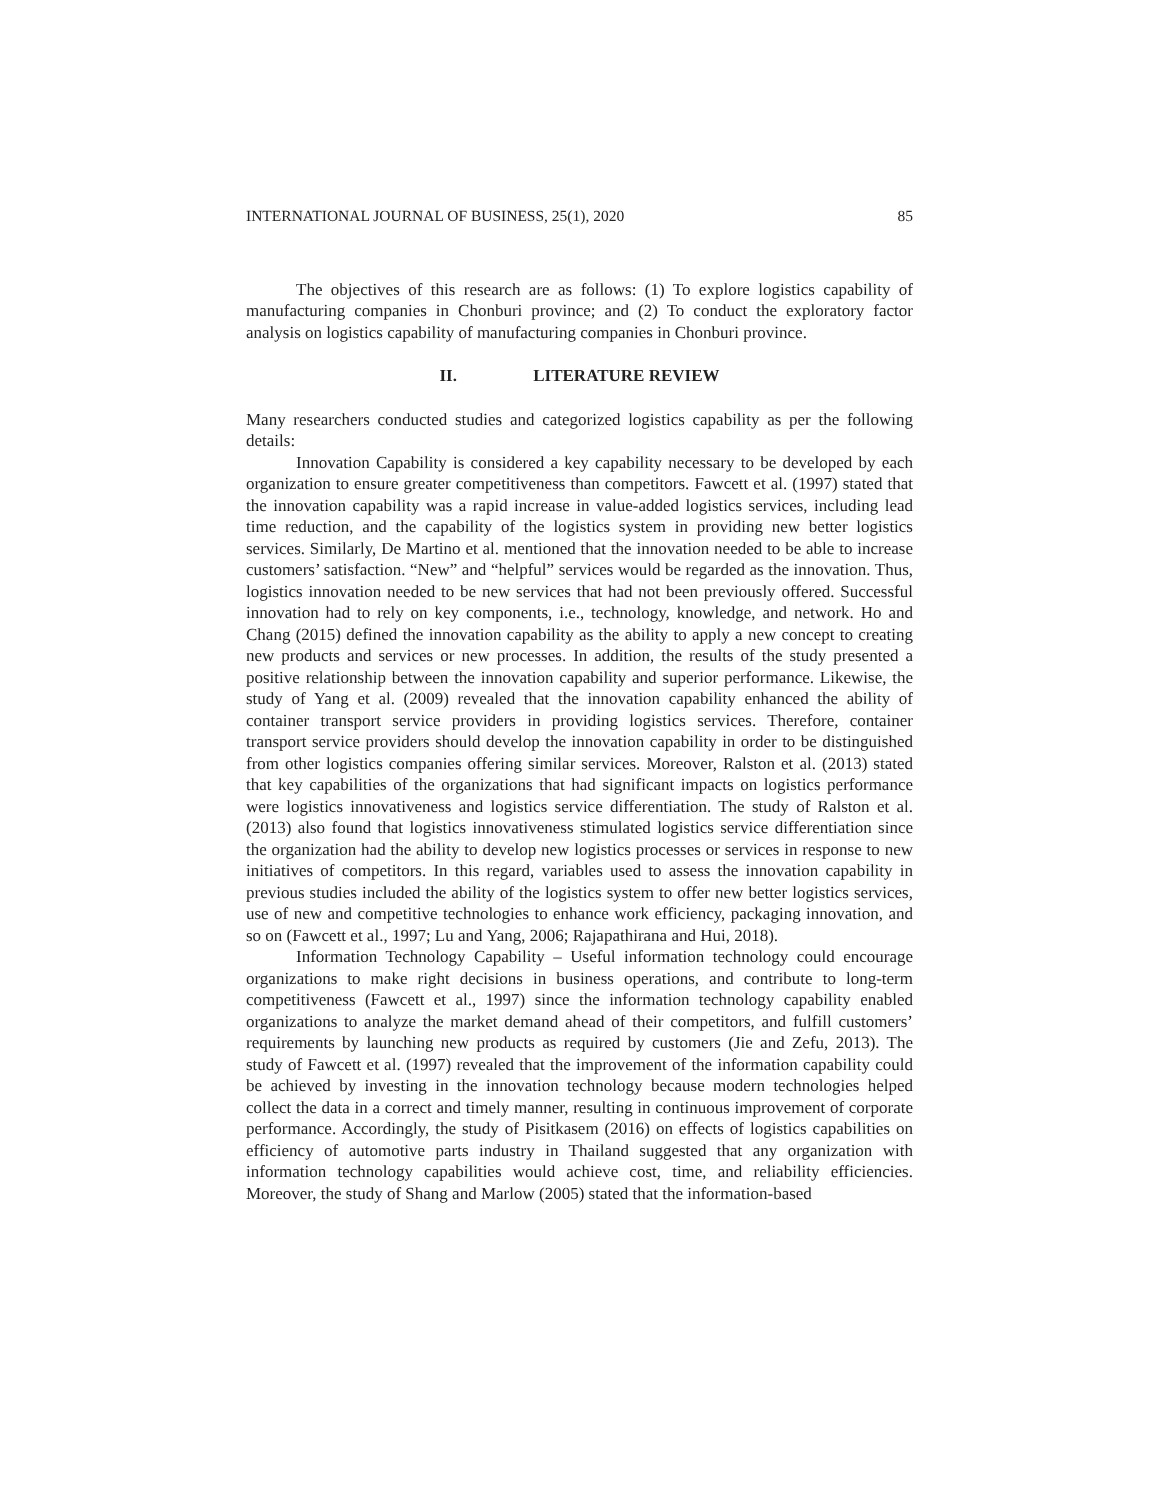INTERNATIONAL JOURNAL OF BUSINESS, 25(1), 2020 85
The objectives of this research are as follows: (1) To explore logistics capability of manufacturing companies in Chonburi province; and (2) To conduct the exploratory factor analysis on logistics capability of manufacturing companies in Chonburi province.
II. LITERATURE REVIEW
Many researchers conducted studies and categorized logistics capability as per the following details:
Innovation Capability is considered a key capability necessary to be developed by each organization to ensure greater competitiveness than competitors. Fawcett et al. (1997) stated that the innovation capability was a rapid increase in value-added logistics services, including lead time reduction, and the capability of the logistics system in providing new better logistics services. Similarly, De Martino et al. mentioned that the innovation needed to be able to increase customers’ satisfaction. “New” and “helpful” services would be regarded as the innovation. Thus, logistics innovation needed to be new services that had not been previously offered. Successful innovation had to rely on key components, i.e., technology, knowledge, and network. Ho and Chang (2015) defined the innovation capability as the ability to apply a new concept to creating new products and services or new processes. In addition, the results of the study presented a positive relationship between the innovation capability and superior performance. Likewise, the study of Yang et al. (2009) revealed that the innovation capability enhanced the ability of container transport service providers in providing logistics services. Therefore, container transport service providers should develop the innovation capability in order to be distinguished from other logistics companies offering similar services. Moreover, Ralston et al. (2013) stated that key capabilities of the organizations that had significant impacts on logistics performance were logistics innovativeness and logistics service differentiation. The study of Ralston et al. (2013) also found that logistics innovativeness stimulated logistics service differentiation since the organization had the ability to develop new logistics processes or services in response to new initiatives of competitors. In this regard, variables used to assess the innovation capability in previous studies included the ability of the logistics system to offer new better logistics services, use of new and competitive technologies to enhance work efficiency, packaging innovation, and so on (Fawcett et al., 1997; Lu and Yang, 2006; Rajapathirana and Hui, 2018).
Information Technology Capability – Useful information technology could encourage organizations to make right decisions in business operations, and contribute to long-term competitiveness (Fawcett et al., 1997) since the information technology capability enabled organizations to analyze the market demand ahead of their competitors, and fulfill customers’ requirements by launching new products as required by customers (Jie and Zefu, 2013). The study of Fawcett et al. (1997) revealed that the improvement of the information capability could be achieved by investing in the innovation technology because modern technologies helped collect the data in a correct and timely manner, resulting in continuous improvement of corporate performance. Accordingly, the study of Pisitkasem (2016) on effects of logistics capabilities on efficiency of automotive parts industry in Thailand suggested that any organization with information technology capabilities would achieve cost, time, and reliability efficiencies. Moreover, the study of Shang and Marlow (2005) stated that the information-based